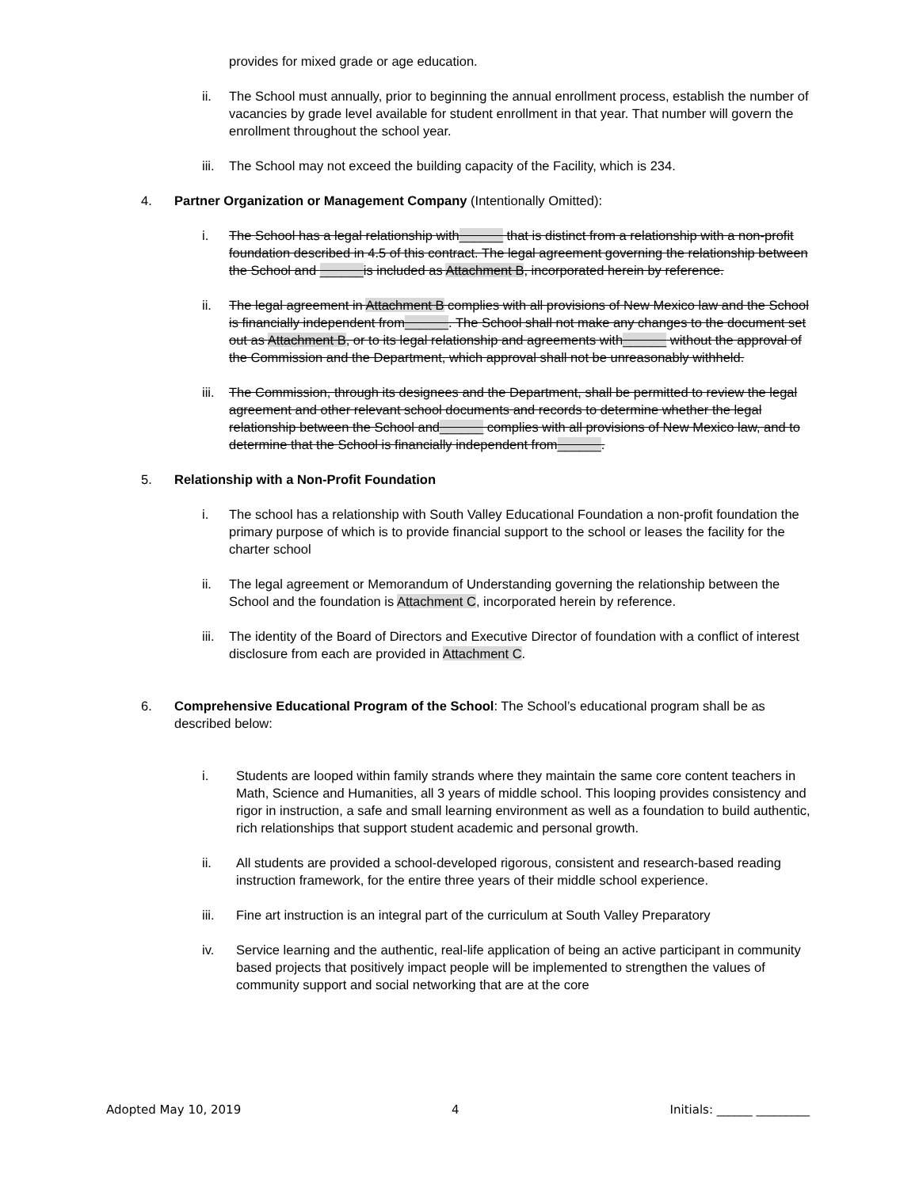provides for mixed grade or age education.
ii. The School must annually, prior to beginning the annual enrollment process, establish the number of vacancies by grade level available for student enrollment in that year. That number will govern the enrollment throughout the school year.
iii.
The School may not exceed the building capacity of the Facility, which is 234.
4. Partner Organization or Management Company (Intentionally Omitted):
i. The School has a legal relationship with______ that is distinct from a relationship with a non-profit foundation described in 4.5 of this contract. The legal agreement governing the relationship between the School and ______is included as Attachment B, incorporated herein by reference.
ii. The legal agreement in Attachment B complies with all provisions of New Mexico law and the School is financially independent from______. The School shall not make any changes to the document set out as Attachment B, or to its legal relationship and agreements with______ without the approval of the Commission and the Department, which approval shall not be unreasonably withheld.
iii.
The Commission, through its designees and the Department, shall be permitted to review the legal agreement and other relevant school documents and records to determine whether the legal relationship between the School and______ complies with all provisions of New Mexico law, and to determine that the School is financially independent from______.
5. Relationship with a Non-Profit Foundation
i. The school has a relationship with South Valley Educational Foundation a non-profit foundation the primary purpose of which is to provide financial support to the school or leases the facility for the charter school
ii. The legal agreement or Memorandum of Understanding governing the relationship between the School and the foundation is Attachment C, incorporated herein by reference.
iii.
The identity of the Board of Directors and Executive Director of foundation with a conflict of interest disclosure from each are provided in Attachment C.
6. Comprehensive Educational Program of the School: The School’s educational program shall be as described below:
i. Students are looped within family strands where they maintain the same core content teachers in Math, Science and Humanities, all 3 years of middle school. This looping provides consistency and rigor in instruction, a safe and small learning environment as well as a foundation to build authentic, rich relationships that support student academic and personal growth.
ii. All students are provided a school-developed rigorous, consistent and research-based reading instruction framework, for the entire three years of their middle school experience.
iii. Fine art instruction is an integral part of the curriculum at South Valley Preparatory
iv. Service learning and the authentic, real-life application of being an active participant in community based projects that positively impact people will be implemented to strengthen the values of community support and social networking that are at the core
Adopted May 10, 2019 4 Initials: ______ _________